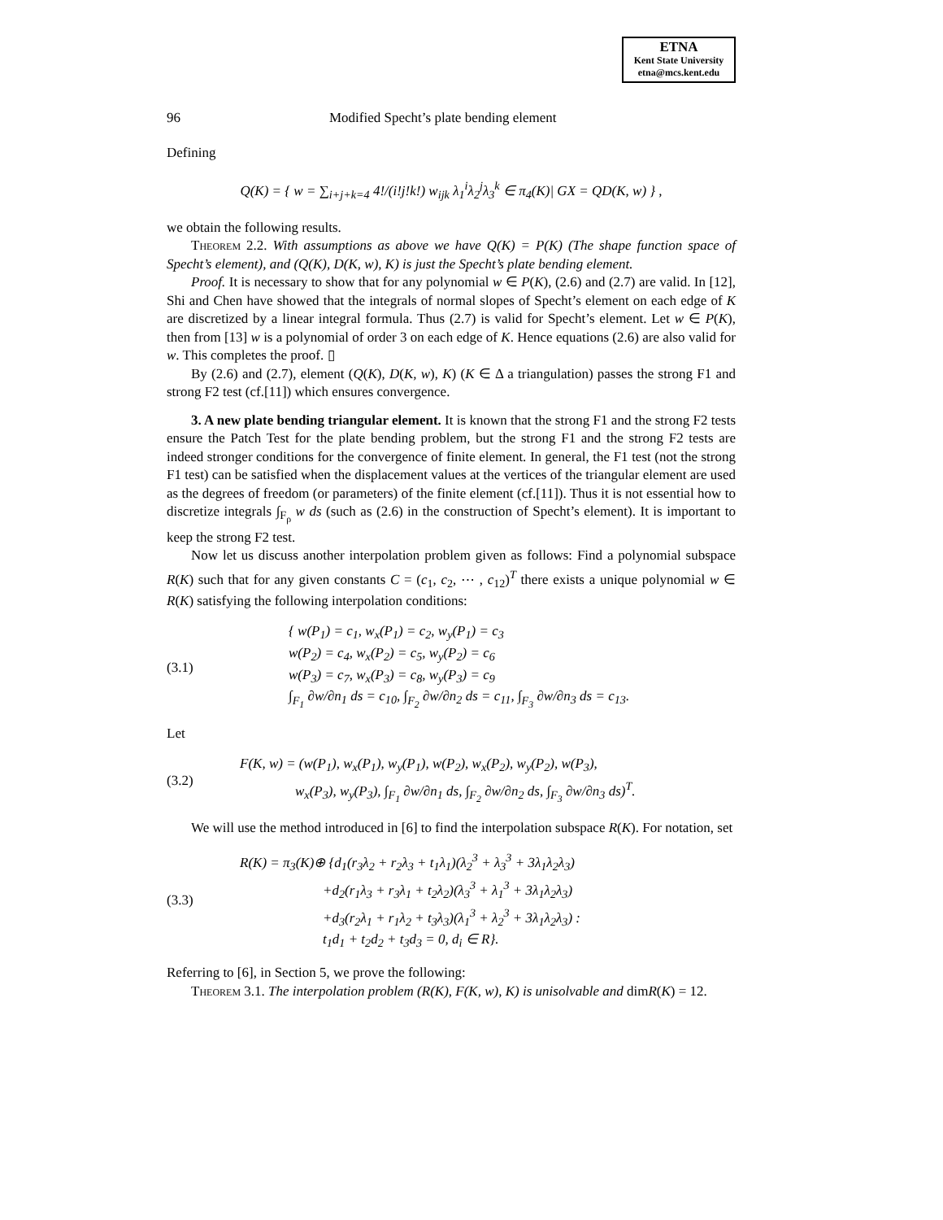ETNA
Kent State University
etna@mcs.kent.edu
96 Modified Specht’s plate bending element
Defining
Q(K) = { w = ∑<sub>i+j+k=4</sub> 4!/(i!j!k!) w<sub>ijk</sub> λ<sub>1</sub><sup>i</sup>λ<sub>2</sub><sup>j</sup>λ<sub>3</sub><sup>k</sup> ∈ π<sub>4</sub>(K)| GX = QD(K, w) } ,
we obtain the following results.
Theorem 2.2. With assumptions as above we have Q(K) = P(K) (The shape function space of Specht’s element), and (Q(K), D(K, w), K) is just the Specht’s plate bending element.
Proof. It is necessary to show that for any polynomial w ∈ P(K), (2.6) and (2.7) are valid. In [12], Shi and Chen have showed that the integrals of normal slopes of Specht’s element on each edge of K are discretized by a linear integral formula. Thus (2.7) is valid for Specht’s element. Let w ∈ P(K), then from [13] w is a polynomial of order 3 on each edge of K. Hence equations (2.6) are also valid for w. This completes the proof. ▯
By (2.6) and (2.7), element (Q(K), D(K, w), K) (K ∈ Δ a triangulation) passes the strong F1 and strong F2 test (cf.[11]) which ensures convergence.
3. A new plate bending triangular element. It is known that the strong F1 and the strong F2 tests ensure the Patch Test for the plate bending problem, but the strong F1 and the strong F2 tests are indeed stronger conditions for the convergence of finite element. In general, the F1 test (not the strong F1 test) can be satisfied when the displacement values at the vertices of the triangular element are used as the degrees of freedom (or parameters) of the finite element (cf.[11]). Thus it is not essential how to discretize integrals ∫<sub>F<sub>ρ</sub></sub> w ds (such as (2.6) in the construction of Specht’s element). It is important to keep the strong F2 test.
Now let us discuss another interpolation problem given as follows: Find a polynomial subspace R(K) such that for any given constants C = (c<sub>1</sub>, c<sub>2</sub>, ⋯ , c<sub>12</sub>)<sup>T</sup> there exists a unique polynomial w ∈ R(K) satisfying the following interpolation conditions:
(3.1)
{ w(P<sub>1</sub>) = c<sub>1</sub>, w<sub>x</sub>(P<sub>1</sub>) = c<sub>2</sub>, w<sub>y</sub>(P<sub>1</sub>) = c<sub>3</sub>
w(P<sub>2</sub>) = c<sub>4</sub>, w<sub>x</sub>(P<sub>2</sub>) = c<sub>5</sub>, w<sub>y</sub>(P<sub>2</sub>) = c<sub>6</sub>
w(P<sub>3</sub>) = c<sub>7</sub>, w<sub>x</sub>(P<sub>3</sub>) = c<sub>8</sub>, w<sub>y</sub>(P<sub>3</sub>) = c<sub>9</sub>
∫<sub>F<sub>1</sub></sub> ∂w/∂n<sub>1</sub> ds = c<sub>10</sub>, ∫<sub>F<sub>2</sub></sub> ∂w/∂n<sub>2</sub> ds = c<sub>11</sub>, ∫<sub>F<sub>3</sub></sub> ∂w/∂n<sub>3</sub> ds = c<sub>13</sub>.
Let
(3.2)
F(K, w) = (w(P<sub>1</sub>), w<sub>x</sub>(P<sub>1</sub>), w<sub>y</sub>(P<sub>1</sub>), w(P<sub>2</sub>), w<sub>x</sub>(P<sub>2</sub>), w<sub>y</sub>(P<sub>2</sub>), w(P<sub>3</sub>),
    w<sub>x</sub>(P<sub>3</sub>), w<sub>y</sub>(P<sub>3</sub>), ∫<sub>F<sub>1</sub></sub> ∂w/∂n<sub>1</sub> ds, ∫<sub>F<sub>2</sub></sub> ∂w/∂n<sub>2</sub> ds, ∫<sub>F<sub>3</sub></sub> ∂w/∂n<sub>3</sub> ds)<sup>T</sup>.
We will use the method introduced in [6] to find the interpolation subspace R(K). For notation, set
(3.3)
R(K) = π<sub>3</sub>(K)⊕ {d<sub>1</sub>(r<sub>3</sub>λ<sub>2</sub> + r<sub>2</sub>λ<sub>3</sub> + t<sub>1</sub>λ<sub>1</sub>)(λ<sub>2</sub><sup>3</sup> + λ<sub>3</sub><sup>3</sup> + 3λ<sub>1</sub>λ<sub>2</sub>λ<sub>3</sub>)
      +d<sub>2</sub>(r<sub>1</sub>λ<sub>3</sub> + r<sub>3</sub>λ<sub>1</sub> + t<sub>2</sub>λ<sub>2</sub>)(λ<sub>3</sub><sup>3</sup> + λ<sub>1</sub><sup>3</sup> + 3λ<sub>1</sub>λ<sub>2</sub>λ<sub>3</sub>)
      +d<sub>3</sub>(r<sub>2</sub>λ<sub>1</sub> + r<sub>1</sub>λ<sub>2</sub> + t<sub>3</sub>λ<sub>3</sub>)(λ<sub>1</sub><sup>3</sup> + λ<sub>2</sub><sup>3</sup> + 3λ<sub>1</sub>λ<sub>2</sub>λ<sub>3</sub>) :
      t<sub>1</sub>d<sub>1</sub> + t<sub>2</sub>d<sub>2</sub> + t<sub>3</sub>d<sub>3</sub> = 0, d<sub>i</sub> ∈ R}.
Referring to [6], in Section 5, we prove the following:
Theorem 3.1. The interpolation problem (R(K), F(K, w), K) is unisolvable and dimR(K) = 12.